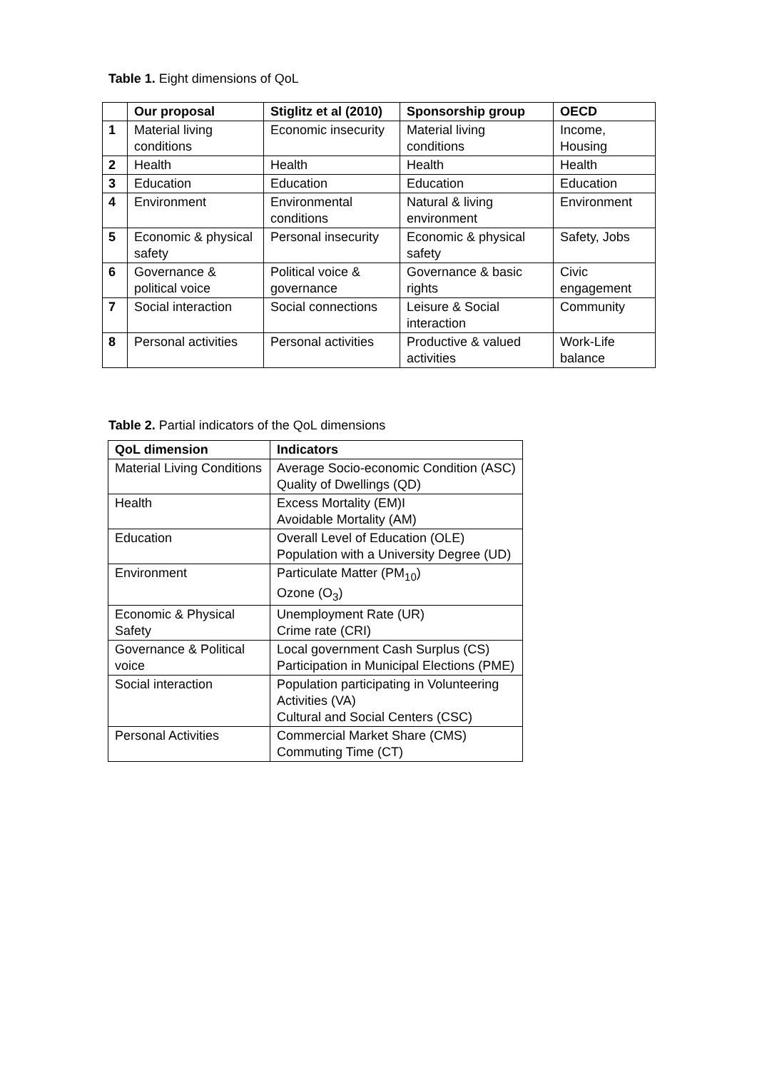Table 1. Eight dimensions of QoL
| | Our proposal | Stiglitz et al (2010) | Sponsorship group | OECD |
| --- | --- | --- | --- | --- |
| 1 | Material living conditions | Economic insecurity | Material living conditions | Income, Housing |
| 2 | Health | Health | Health | Health |
| 3 | Education | Education | Education | Education |
| 4 | Environment | Environmental conditions | Natural & living environment | Environment |
| 5 | Economic & physical safety | Personal insecurity | Economic & physical safety | Safety, Jobs |
| 6 | Governance & political voice | Political voice & governance | Governance & basic rights | Civic engagement |
| 7 | Social interaction | Social connections | Leisure & Social interaction | Community |
| 8 | Personal activities | Personal activities | Productive & valued activities | Work-Life balance |
Table 2. Partial indicators of the QoL dimensions
| QoL dimension | Indicators |
| --- | --- |
| Material Living Conditions | Average Socio-economic Condition (ASC) Quality of Dwellings (QD) |
| Health | Excess Mortality (EM)I Avoidable Mortality (AM) |
| Education | Overall Level of Education (OLE) Population with a University Degree (UD) |
| Environment | Particulate Matter (PM<sub>10</sub>) Ozone (O<sub>3</sub>) |
| Economic & Physical Safety | Unemployment Rate (UR) Crime rate (CRI) |
| Governance & Political voice | Local government Cash Surplus (CS) Participation in Municipal Elections (PME) |
| Social interaction | Population participating in Volunteering Activities (VA) Cultural and Social Centers (CSC) |
| Personal Activities | Commercial Market Share (CMS) Commuting Time (CT) |